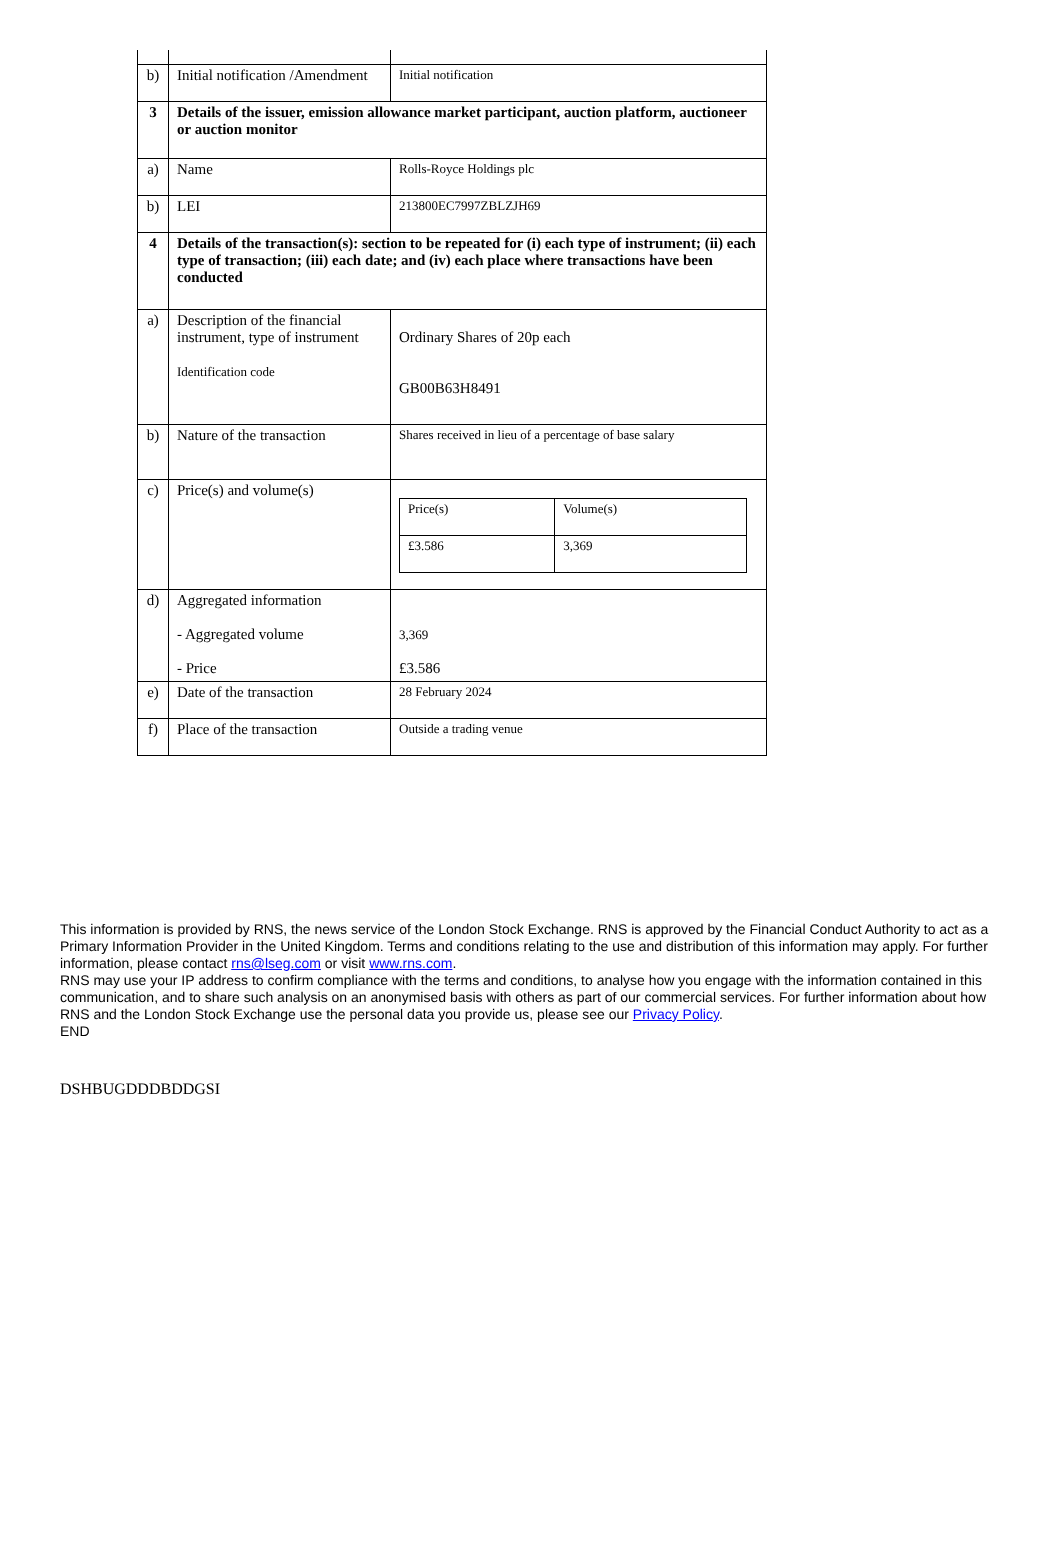| b) | Initial notification /Amendment | Initial notification |
| 3 | Details of the issuer, emission allowance market participant, auction platform, auctioneer or auction monitor | |
| a) | Name | Rolls-Royce Holdings plc |
| b) | LEI | 213800EC7997ZBLZJH69 |
| 4 | Details of the transaction(s): section to be repeated for (i) each type of instrument; (ii) each type of transaction; (iii) each date; and (iv) each place where transactions have been conducted | |
| a) | Description of the financial instrument, type of instrument Identification code | Ordinary Shares of 20p each GB00B63H8491 |
| b) | Nature of the transaction | Shares received in lieu of a percentage of base salary |
| c) | Price(s) and volume(s) | / Price(s) / Volume(s) / / £3.586 / 3,369 / |
| d) | Aggregated information - Aggregated volume - Price | 3,369 £3.586 |
| e) | Date of the transaction | 28 February 2024 |
| f) | Place of the transaction | Outside a trading venue |
This information is provided by RNS, the news service of the London Stock Exchange. RNS is approved by the Financial Conduct Authority to act as a Primary Information Provider in the United Kingdom. Terms and conditions relating to the use and distribution of this information may apply. For further information, please contact rns@lseg.com or visit www.rns.com.
RNS may use your IP address to confirm compliance with the terms and conditions, to analyse how you engage with the information contained in this communication, and to share such analysis on an anonymised basis with others as part of our commercial services. For further information about how RNS and the London Stock Exchange use the personal data you provide us, please see our Privacy Policy.
END
DSHBUGDDDBDDGSI